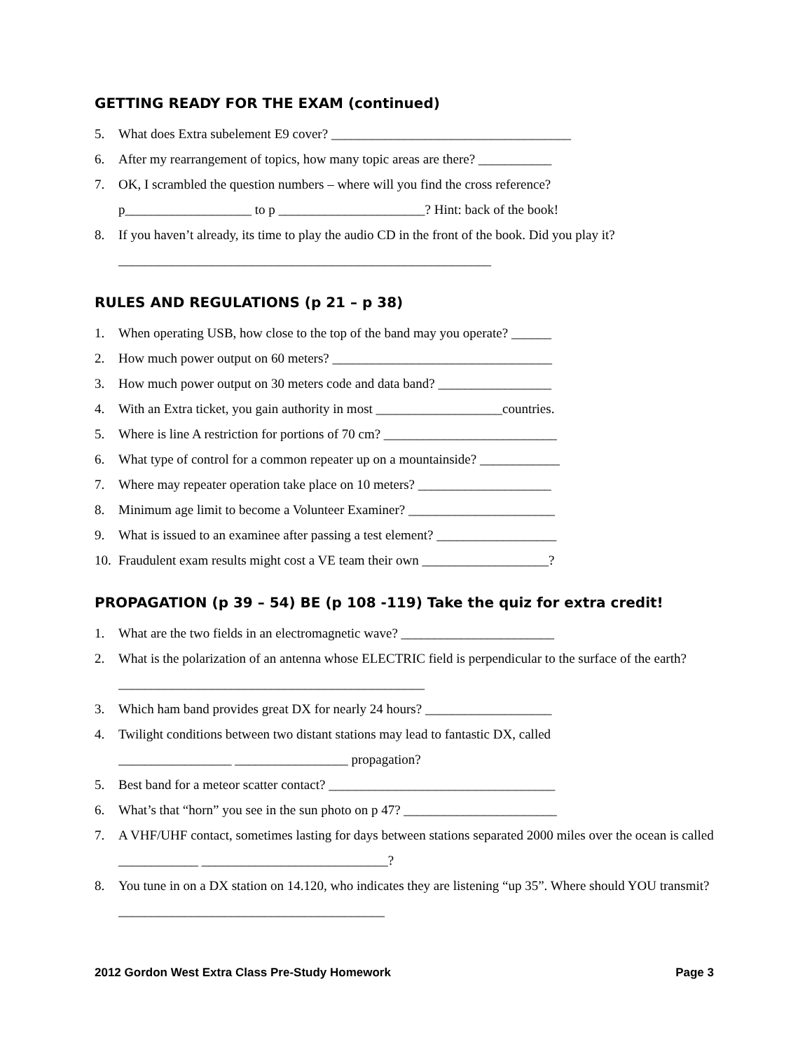GETTING READY FOR THE EXAM (continued)
5. What does Extra subelement E9 cover? ____________________________________
6. After my rearrangement of topics, how many topic areas are there? ___________
7. OK, I scrambled the question numbers – where will you find the cross reference?
p___________________ to p ______________________? Hint: back of the book!
8. If you haven’t already, its time to play the audio CD in the front of the book. Did you play it?
________________________________________________________
RULES AND REGULATIONS (p 21 – p 38)
1. When operating USB, how close to the top of the band may you operate? ______
2. How much power output on 60 meters? _________________________________
3. How much power output on 30 meters code and data band? _________________
4. With an Extra ticket, you gain authority in most ___________________countries.
5. Where is line A restriction for portions of 70 cm? __________________________
6. What type of control for a common repeater up on a mountainside? ____________
7. Where may repeater operation take place on 10 meters? ____________________
8. Minimum age limit to become a Volunteer Examiner? ______________________
9. What is issued to an examinee after passing a test element? __________________
10. Fraudulent exam results might cost a VE team their own ___________________?
PROPAGATION (p 39 – 54) BE (p 108 -119) Take the quiz for extra credit!
1. What are the two fields in an electromagnetic wave? _______________________
2. What is the polarization of an antenna whose ELECTRIC field is perpendicular to the surface of the earth? ______________________________________________
3. Which ham band provides great DX for nearly 24 hours? ___________________
4. Twilight conditions between two distant stations may lead to fantastic DX, called
_________________ _________________ propagation?
5. Best band for a meteor scatter contact? __________________________________
6. What’s that “horn” you see in the sun photo on p 47? _______________________
7. A VHF/UHF contact, sometimes lasting for days between stations separated 2000 miles over the ocean is called ____________ ____________________________?
8. You tune in on a DX station on 14.120, who indicates they are listening “up 35”. Where should YOU transmit? ________________________________________
2012 Gordon West Extra Class Pre-Study Homework Page 3